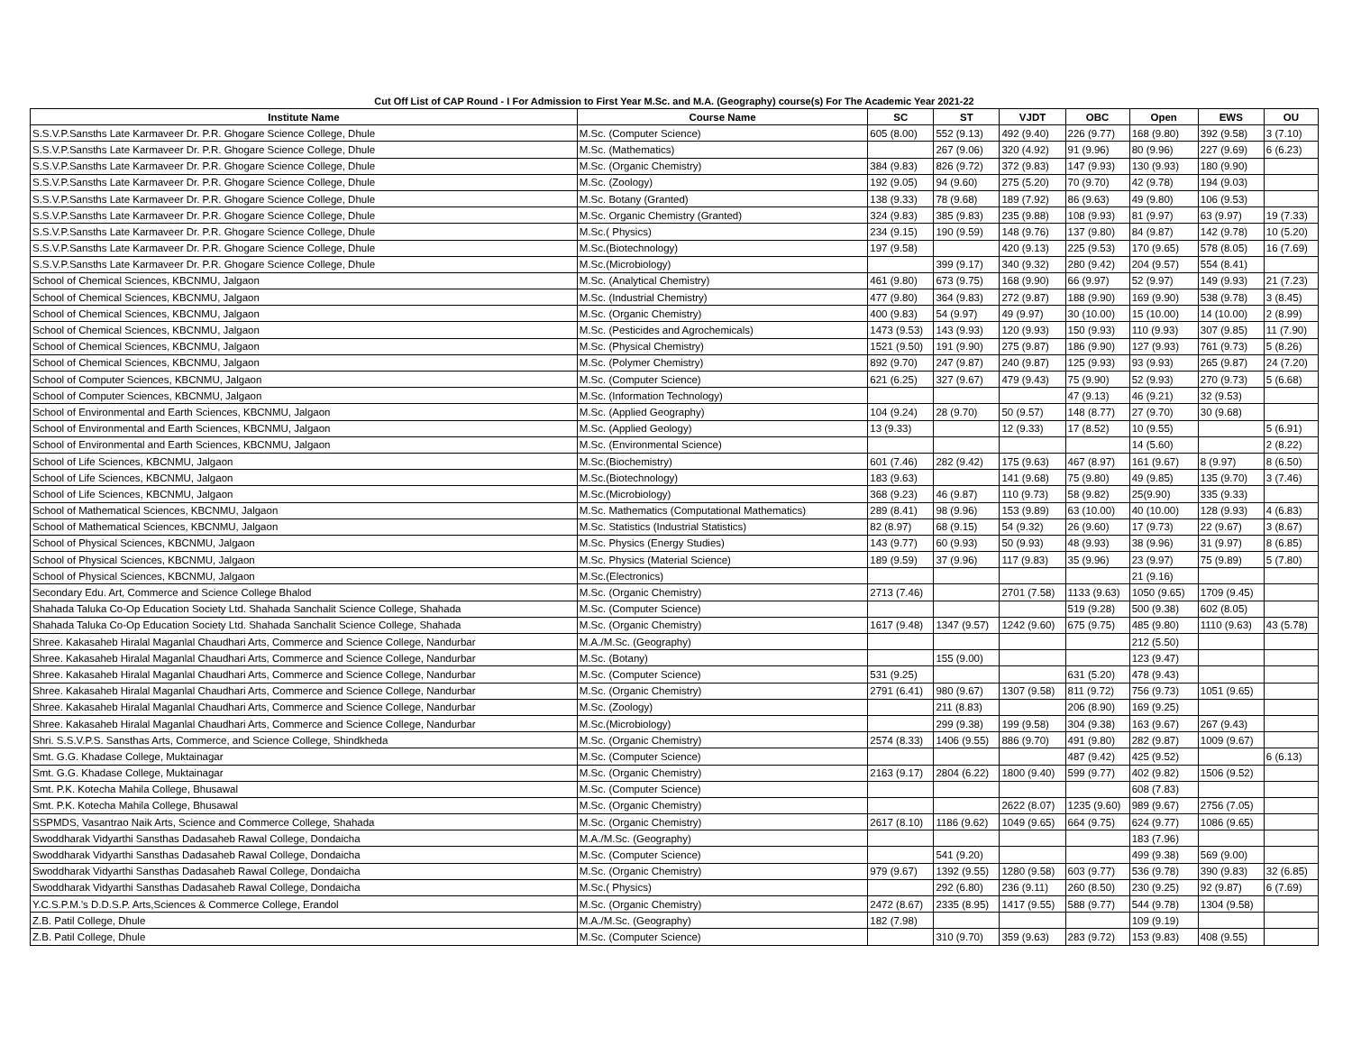Cut Off List of CAP Round - I For Admission to First Year M.Sc. and M.A. (Geography) course(s) For The Academic Year 2021-22
| Institute Name | Course Name | SC | ST | VJDT | OBC | Open | EWS | OU |
| --- | --- | --- | --- | --- | --- | --- | --- | --- |
| S.S.V.P.Sansths Late Karmaveer Dr. P.R. Ghogare Science College, Dhule | M.Sc. (Computer Science) | 605 (8.00) | 552 (9.13) | 492 (9.40) | 226 (9.77) | 168 (9.80) | 392 (9.58) | 3 (7.10) |
| S.S.V.P.Sansths Late Karmaveer Dr. P.R. Ghogare Science College, Dhule | M.Sc. (Mathematics) | | 267 (9.06) | 320 (4.92) | 91 (9.96) | 80 (9.96) | 227 (9.69) | 6 (6.23) |
| S.S.V.P.Sansths Late Karmaveer Dr. P.R. Ghogare Science College, Dhule | M.Sc. (Organic Chemistry) | 384 (9.83) | 826 (9.72) | 372 (9.83) | 147 (9.93) | 130 (9.93) | 180 (9.90) | |
| S.S.V.P.Sansths Late Karmaveer Dr. P.R. Ghogare Science College, Dhule | M.Sc. (Zoology) | 192 (9.05) | 94 (9.60) | 275 (5.20) | 70 (9.70) | 42 (9.78) | 194 (9.03) | |
| S.S.V.P.Sansths Late Karmaveer Dr. P.R. Ghogare Science College, Dhule | M.Sc. Botany (Granted) | 138 (9.33) | 78 (9.68) | 189 (7.92) | 86 (9.63) | 49 (9.80) | 106 (9.53) | |
| S.S.V.P.Sansths Late Karmaveer Dr. P.R. Ghogare Science College, Dhule | M.Sc. Organic Chemistry (Granted) | 324 (9.83) | 385 (9.83) | 235 (9.88) | 108 (9.93) | 81 (9.97) | 63 (9.97) | 19 (7.33) |
| S.S.V.P.Sansths Late Karmaveer Dr. P.R. Ghogare Science College, Dhule | M.Sc.( Physics) | 234 (9.15) | 190 (9.59) | 148 (9.76) | 137 (9.80) | 84 (9.87) | 142 (9.78) | 10 (5.20) |
| S.S.V.P.Sansths Late Karmaveer Dr. P.R. Ghogare Science College, Dhule | M.Sc.(Biotechnology) | 197 (9.58) | | 420 (9.13) | 225 (9.53) | 170 (9.65) | 578 (8.05) | 16 (7.69) |
| S.S.V.P.Sansths Late Karmaveer Dr. P.R. Ghogare Science College, Dhule | M.Sc.(Microbiology) | | 399 (9.17) | 340 (9.32) | 280 (9.42) | 204 (9.57) | 554 (8.41) | |
| School of Chemical Sciences, KBCNMU, Jalgaon | M.Sc. (Analytical Chemistry) | 461 (9.80) | 673 (9.75) | 168 (9.90) | 66 (9.97) | 52 (9.97) | 149 (9.93) | 21 (7.23) |
| School of Chemical Sciences, KBCNMU, Jalgaon | M.Sc. (Industrial Chemistry) | 477 (9.80) | 364 (9.83) | 272 (9.87) | 188 (9.90) | 169 (9.90) | 538 (9.78) | 3 (8.45) |
| School of Chemical Sciences, KBCNMU, Jalgaon | M.Sc. (Organic Chemistry) | 400 (9.83) | 54 (9.97) | 49 (9.97) | 30 (10.00) | 15 (10.00) | 14 (10.00) | 2 (8.99) |
| School of Chemical Sciences, KBCNMU, Jalgaon | M.Sc. (Pesticides and Agrochemicals) | 1473 (9.53) | 143 (9.93) | 120 (9.93) | 150 (9.93) | 110 (9.93) | 307 (9.85) | 11 (7.90) |
| School of Chemical Sciences, KBCNMU, Jalgaon | M.Sc. (Physical Chemistry) | 1521 (9.50) | 191 (9.90) | 275 (9.87) | 186 (9.90) | 127 (9.93) | 761 (9.73) | 5 (8.26) |
| School of Chemical Sciences, KBCNMU, Jalgaon | M.Sc. (Polymer Chemistry) | 892 (9.70) | 247 (9.87) | 240 (9.87) | 125 (9.93) | 93 (9.93) | 265 (9.87) | 24 (7.20) |
| School of Computer Sciences, KBCNMU, Jalgaon | M.Sc. (Computer Science) | 621 (6.25) | 327 (9.67) | 479 (9.43) | 75 (9.90) | 52 (9.93) | 270 (9.73) | 5 (6.68) |
| School of Computer Sciences, KBCNMU, Jalgaon | M.Sc. (Information Technology) | | | | 47 (9.13) | 46 (9.21) | 32 (9.53) | |
| School of Environmental and Earth Sciences, KBCNMU, Jalgaon | M.Sc. (Applied Geography) | 104 (9.24) | 28 (9.70) | 50 (9.57) | 148 (8.77) | 27 (9.70) | 30 (9.68) | |
| School of Environmental and Earth Sciences, KBCNMU, Jalgaon | M.Sc. (Applied Geology) | 13 (9.33) | | 12 (9.33) | 17 (8.52) | 10 (9.55) | | 5 (6.91) |
| School of Environmental and Earth Sciences, KBCNMU, Jalgaon | M.Sc. (Environmental Science) | | | | | 14 (5.60) | | 2 (8.22) |
| School of Life Sciences, KBCNMU, Jalgaon | M.Sc.(Biochemistry) | 601 (7.46) | 282 (9.42) | 175 (9.63) | 467 (8.97) | 161 (9.67) | 8 (9.97) | 8 (6.50) |
| School of Life Sciences, KBCNMU, Jalgaon | M.Sc.(Biotechnology) | 183 (9.63) | | 141 (9.68) | 75 (9.80) | 49 (9.85) | 135 (9.70) | 3 (7.46) |
| School of Life Sciences, KBCNMU, Jalgaon | M.Sc.(Microbiology) | 368 (9.23) | 46 (9.87) | 110 (9.73) | 58 (9.82) | 25(9.90) | 335 (9.33) | |
| School of Mathematical Sciences, KBCNMU, Jalgaon | M.Sc. Mathematics (Computational Mathematics) | 289 (8.41) | 98 (9.96) | 153 (9.89) | 63 (10.00) | 40 (10.00) | 128 (9.93) | 4 (6.83) |
| School of Mathematical Sciences, KBCNMU, Jalgaon | M.Sc. Statistics (Industrial Statistics) | 82 (8.97) | 68 (9.15) | 54 (9.32) | 26 (9.60) | 17 (9.73) | 22 (9.67) | 3 (8.67) |
| School of Physical Sciences, KBCNMU, Jalgaon | M.Sc. Physics (Energy Studies) | 143 (9.77) | 60 (9.93) | 50 (9.93) | 48 (9.93) | 38 (9.96) | 31 (9.97) | 8 (6.85) |
| School of Physical Sciences, KBCNMU, Jalgaon | M.Sc. Physics (Material Science) | 189 (9.59) | 37 (9.96) | 117 (9.83) | 35 (9.96) | 23 (9.97) | 75 (9.89) | 5 (7.80) |
| School of Physical Sciences, KBCNMU, Jalgaon | M.Sc.(Electronics) | | | | | 21 (9.16) | | |
| Secondary Edu. Art, Commerce and Science College Bhalod | M.Sc. (Organic Chemistry) | 2713 (7.46) | | 2701 (7.58) | 1133 (9.63) | 1050 (9.65) | 1709 (9.45) | |
| Shahada Taluka Co-Op Education Society Ltd. Shahada Sanchalit Science College, Shahada | M.Sc. (Computer Science) | | | | 519 (9.28) | 500 (9.38) | 602 (8.05) | |
| Shahada Taluka Co-Op Education Society Ltd. Shahada Sanchalit Science College, Shahada | M.Sc. (Organic Chemistry) | 1617 (9.48) | 1347 (9.57) | 1242 (9.60) | 675 (9.75) | 485 (9.80) | 1110 (9.63) | 43 (5.78) |
| Shree. Kakasaheb Hiralal Maganlal Chaudhari Arts, Commerce and Science College, Nandurbar | M.A./M.Sc. (Geography) | | | | | 212 (5.50) | | |
| Shree. Kakasaheb Hiralal Maganlal Chaudhari Arts, Commerce and Science College, Nandurbar | M.Sc. (Botany) | | 155 (9.00) | | | 123 (9.47) | | |
| Shree. Kakasaheb Hiralal Maganlal Chaudhari Arts, Commerce and Science College, Nandurbar | M.Sc. (Computer Science) | 531 (9.25) | | | 631 (5.20) | 478 (9.43) | | |
| Shree. Kakasaheb Hiralal Maganlal Chaudhari Arts, Commerce and Science College, Nandurbar | M.Sc. (Organic Chemistry) | 2791 (6.41) | 980 (9.67) | 1307 (9.58) | 811 (9.72) | 756 (9.73) | 1051 (9.65) | |
| Shree. Kakasaheb Hiralal Maganlal Chaudhari Arts, Commerce and Science College, Nandurbar | M.Sc. (Zoology) | | 211 (8.83) | | 206 (8.90) | 169 (9.25) | | |
| Shree. Kakasaheb Hiralal Maganlal Chaudhari Arts, Commerce and Science College, Nandurbar | M.Sc.(Microbiology) | | 299 (9.38) | 199 (9.58) | 304 (9.38) | 163 (9.67) | 267 (9.43) | |
| Shri. S.S.V.P.S. Sansthas Arts, Commerce, and Science College, Shindkheda | M.Sc. (Organic Chemistry) | 2574 (8.33) | 1406 (9.55) | 886 (9.70) | 491 (9.80) | 282 (9.87) | 1009 (9.67) | |
| Smt. G.G. Khadase College, Muktainagar | M.Sc. (Computer Science) | | | | 487 (9.42) | 425 (9.52) | | 6 (6.13) |
| Smt. G.G. Khadase College, Muktainagar | M.Sc. (Organic Chemistry) | 2163 (9.17) | 2804 (6.22) | 1800 (9.40) | 599 (9.77) | 402 (9.82) | 1506 (9.52) | |
| Smt. P.K. Kotecha Mahila College, Bhusawal | M.Sc. (Computer Science) | | | | | 608 (7.83) | | |
| Smt. P.K. Kotecha Mahila College, Bhusawal | M.Sc. (Organic Chemistry) | | | 2622 (8.07) | 1235 (9.60) | 989 (9.67) | 2756 (7.05) | |
| SSPMDS, Vasantrao Naik Arts, Science and Commerce College, Shahada | M.Sc. (Organic Chemistry) | 2617 (8.10) | 1186 (9.62) | 1049 (9.65) | 664 (9.75) | 624 (9.77) | 1086 (9.65) | |
| Swoddharak Vidyarthi Sansthas Dadasaheb Rawal College, Dondaicha | M.A./M.Sc. (Geography) | | | | | 183 (7.96) | | |
| Swoddharak Vidyarthi Sansthas Dadasaheb Rawal College, Dondaicha | M.Sc. (Computer Science) | | 541 (9.20) | | | 499 (9.38) | 569 (9.00) | |
| Swoddharak Vidyarthi Sansthas Dadasaheb Rawal College, Dondaicha | M.Sc. (Organic Chemistry) | 979 (9.67) | 1392 (9.55) | 1280 (9.58) | 603 (9.77) | 536 (9.78) | 390 (9.83) | 32 (6.85) |
| Swoddharak Vidyarthi Sansthas Dadasaheb Rawal College, Dondaicha | M.Sc.( Physics) | | 292 (6.80) | 236 (9.11) | 260 (8.50) | 230 (9.25) | 92 (9.87) | 6 (7.69) |
| Y.C.S.P.M.'s D.D.S.P. Arts,Sciences & Commerce College, Erandol | M.Sc. (Organic Chemistry) | 2472 (8.67) | 2335 (8.95) | 1417 (9.55) | 588 (9.77) | 544 (9.78) | 1304 (9.58) | |
| Z.B. Patil College, Dhule | M.A./M.Sc. (Geography) | 182 (7.98) | | | | 109 (9.19) | | |
| Z.B. Patil College, Dhule | M.Sc. (Computer Science) | | 310 (9.70) | 359 (9.63) | 283 (9.72) | 153 (9.83) | 408 (9.55) | |